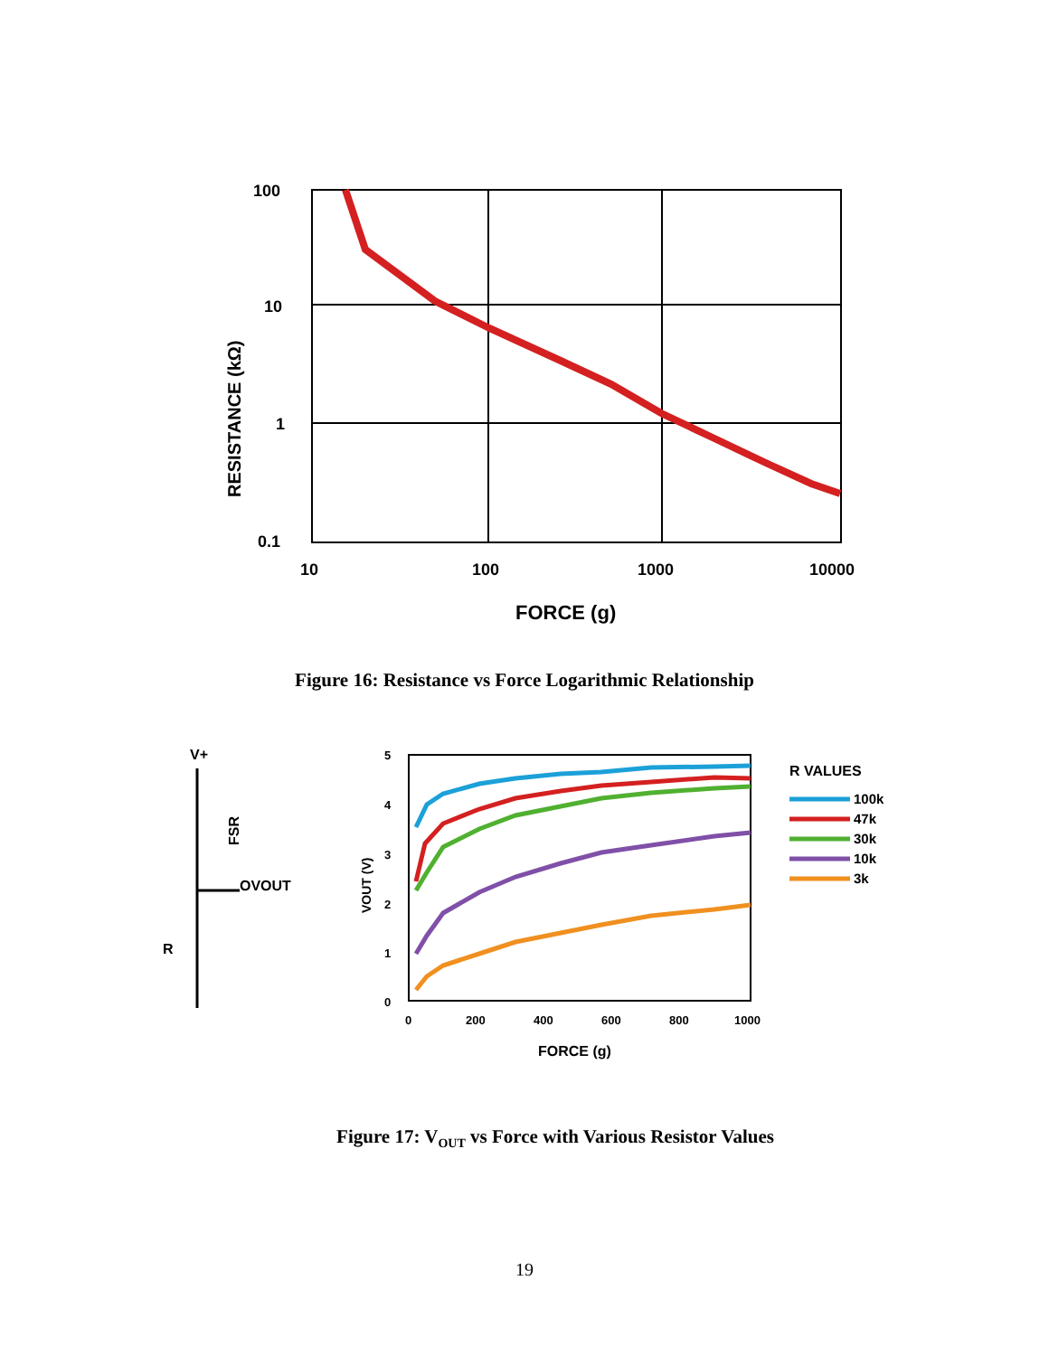100
10
1
0.1
10
100
1000
10000
FORCE (g)
RESISTANCE (kΩ)
Figure 16: Resistance vs Force Logarithmic Relationship
V+
OVOUT
FSR
R
5
4
3
2
1
0
0
200
400
600
800
1000
FORCE (g)
VOUT (V)
R VALUES
100k
47k
30k
10k
3k
Figure 17: V<sub>OUT</sub> vs Force with Various Resistor Values
19